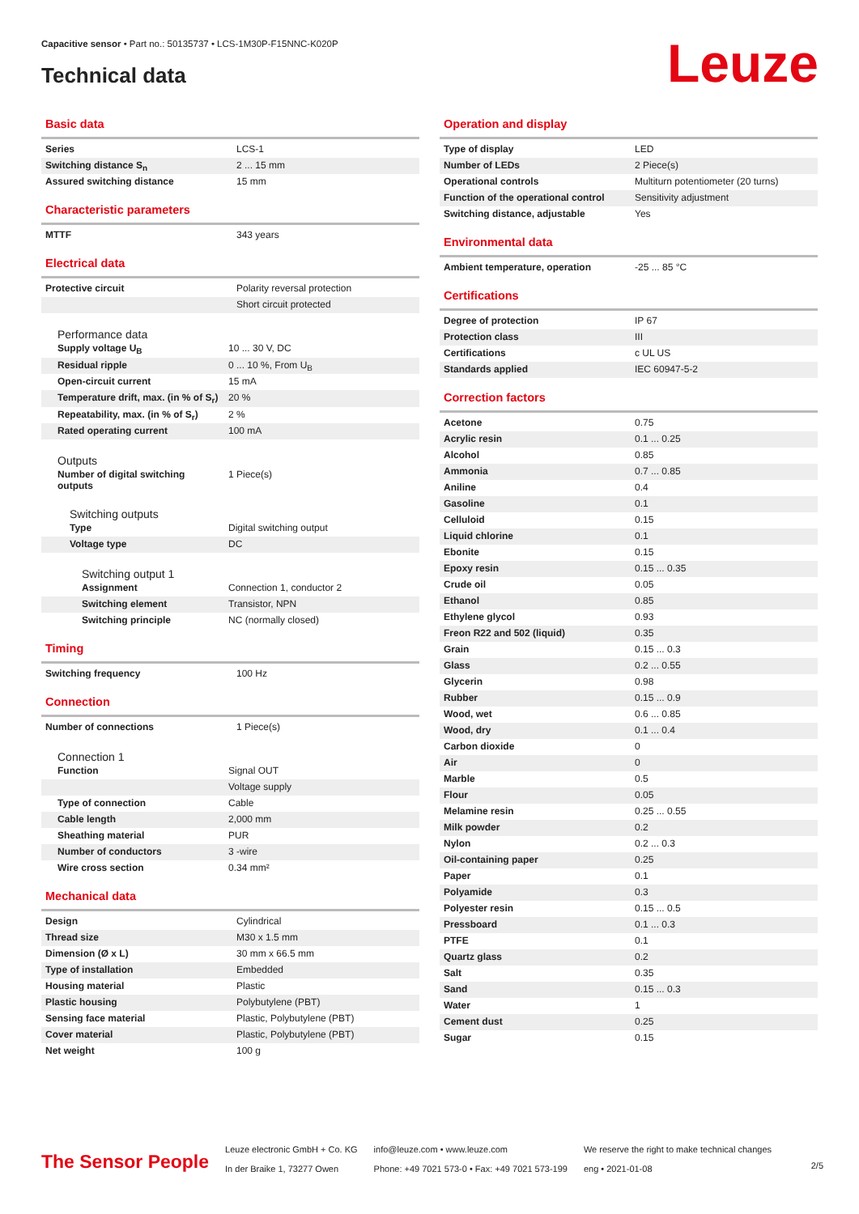Capacitive sensor • Part no.: 50135737 • LCS-1M30P-F15NNC-K020P
Technical data Leuze
Basic data
| Series | LCS-1 |
| Switching distance S<sub>n</sub> | 2 ... 15 mm |
| Assured switching distance | 15 mm |
Characteristic parameters
| MTTF | 343 years |
Electrical data
| Protective circuit | Polarity reversal protection |
| | Short circuit protected |
Performance data
| Supply voltage U<sub>B</sub> | 10 ... 30 V, DC |
| Residual ripple | 0 ... 10 %, From U<sub>B</sub> |
| Open-circuit current | 15 mA |
| Temperature drift, max. (in % of S<sub>r</sub>) | 20 % |
| Repeatability, max. (in % of S<sub>r</sub>) | 2 % |
| Rated operating current | 100 mA |
Outputs
| Number of digital switching outputs | 1 Piece(s) |
Switching outputs
| Type | Digital switching output |
| Voltage type | DC |
Switching output 1
| Assignment | Connection 1, conductor 2 |
| Switching element | Transistor, NPN |
| Switching principle | NC (normally closed) |
Timing
| Switching frequency | 100 Hz |
Connection
| Number of connections | 1 Piece(s) |
Connection 1
| Function | Signal OUT |
| | Voltage supply |
| Type of connection | Cable |
| Cable length | 2,000 mm |
| Sheathing material | PUR |
| Number of conductors | 3 -wire |
| Wire cross section | 0.34 mm² |
Mechanical data
| Design | Cylindrical |
| Thread size | M30 x 1.5 mm |
| Dimension (Ø x L) | 30 mm x 66.5 mm |
| Type of installation | Embedded |
| Housing material | Plastic |
| Plastic housing | Polybutylene (PBT) |
| Sensing face material | Plastic, Polybutylene (PBT) |
| Cover material | Plastic, Polybutylene (PBT) |
| Net weight | 100 g |
Operation and display
| Type of display | LED |
| Number of LEDs | 2 Piece(s) |
| Operational controls | Multiturn potentiometer (20 turns) |
| Function of the operational control | Sensitivity adjustment |
| Switching distance, adjustable | Yes |
Environmental data
| Ambient temperature, operation | -25 ... 85 °C |
Certifications
| Degree of protection | IP 67 |
| Protection class | III |
| Certifications | c UL US |
| Standards applied | IEC 60947-5-2 |
Correction factors
| Acetone | 0.75 |
| Acrylic resin | 0.1 ... 0.25 |
| Alcohol | 0.85 |
| Ammonia | 0.7 ... 0.85 |
| Aniline | 0.4 |
| Gasoline | 0.1 |
| Celluloid | 0.15 |
| Liquid chlorine | 0.1 |
| Ebonite | 0.15 |
| Epoxy resin | 0.15 ... 0.35 |
| Crude oil | 0.05 |
| Ethanol | 0.85 |
| Ethylene glycol | 0.93 |
| Freon R22 and 502 (liquid) | 0.35 |
| Grain | 0.15 ... 0.3 |
| Glass | 0.2 ... 0.55 |
| Glycerin | 0.98 |
| Rubber | 0.15 ... 0.9 |
| Wood, wet | 0.6 ... 0.85 |
| Wood, dry | 0.1 ... 0.4 |
| Carbon dioxide | 0 |
| Air | 0 |
| Marble | 0.5 |
| Flour | 0.05 |
| Melamine resin | 0.25 ... 0.55 |
| Milk powder | 0.2 |
| Nylon | 0.2 ... 0.3 |
| Oil-containing paper | 0.25 |
| Paper | 0.1 |
| Polyamide | 0.3 |
| Polyester resin | 0.15 ... 0.5 |
| Pressboard | 0.1 ... 0.3 |
| PTFE | 0.1 |
| Quartz glass | 0.2 |
| Salt | 0.35 |
| Sand | 0.15 ... 0.3 |
| Water | 1 |
| Cement dust | 0.25 |
| Sugar | 0.15 |
The Sensor People
Leuze electronic GmbH + Co. KG
In der Braike 1, 73277 Owen
info@leuze.com • www.leuze.com
Phone: +49 7021 573-0 • Fax: +49 7021 573-199
We reserve the right to make technical changes
eng • 2021-01-08
2/5